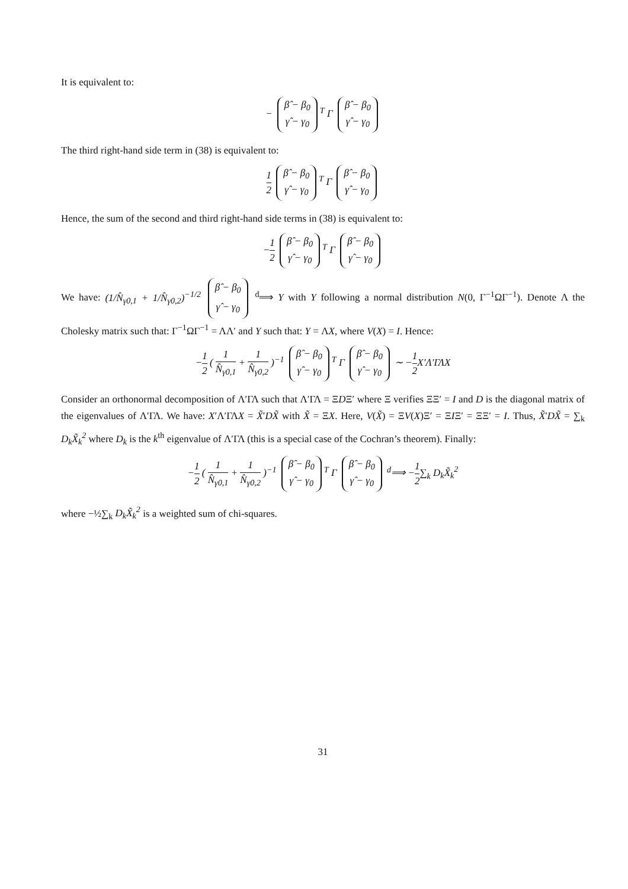It is equivalent to:
− β̂ − β<sub>0</sub>
γ̂ − γ<sub>0</sub><sup>T</sup> Γ β̂ − β<sub>0</sub>
γ̂ − γ<sub>0</sub>
The third right-hand side term in (38) is equivalent to:
1 2 β̂ − β<sub>0</sub>
γ̂ − γ<sub>0</sub><sup>T</sup> Γ β̂ − β<sub>0</sub>
γ̂ − γ<sub>0</sub>
Hence, the sum of the second and third right-hand side terms in (38) is equivalent to:
−1 2 β̂ − β<sub>0</sub>
γ̂ − γ<sub>0</sub><sup>T</sup> Γ β̂ − β<sub>0</sub>
γ̂ − γ<sub>0</sub>
We have: (1/N̂<sub>γ0,1</sub> + 1/N̂<sub>γ0,2</sub>)<sup>−1/2</sup> β̂ − β<sub>0</sub>
γ̂ − γ<sub>0</sub> <sup>d</sup>⟹ Y with Y following a normal distribution N(0, Γ<sup>−1</sup>ΩΓ<sup>−1</sup>). Denote Λ the Cholesky matrix such that: Γ<sup>−1</sup>ΩΓ<sup>−1</sup> = ΛΛ′ and Y such that: Y = ΛX, where V(X) = I. Hence:
−1 2 ( 1 N̂<sub>γ0,1</sub> + 1 N̂<sub>γ0,2</sub> )<sup>−1</sup> β̂ − β<sub>0</sub>
γ̂ − γ<sub>0</sub><sup>T</sup> Γ β̂ − β<sub>0</sub>
γ̂ − γ<sub>0</sub> ∼ −1 2 X′Λ′ΓΛX
Consider an orthonormal decomposition of Λ′ΓΛ such that Λ′ΓΛ = ΞDΞ′ where Ξ verifies ΞΞ′ = I and D is the diagonal matrix of the eigenvalues of Λ′ΓΛ. We have: X′Λ′ΓΛX = X̃′DX̃ with X̃ = ΞX. Here, V(X̃) = ΞV(X)Ξ′ = ΞIΞ′ = ΞΞ′ = I. Thus, X̃′DX̃ = ∑<sub>k</sub> D<sub>k</sub>X̃<sub>k</sub><sup>2</sup> where D<sub>k</sub> is the k<sup>th</sup> eigenvalue of Λ′ΓΛ (this is a special case of the Cochran’s theorem). Finally:
−1 2 ( 1 N̂<sub>γ0,1</sub> + 1 N̂<sub>γ0,2</sub> )<sup>−1</sup> β̂ − β<sub>0</sub>
γ̂ − γ<sub>0</sub><sup>T</sup> Γ β̂ − β<sub>0</sub>
γ̂ − γ<sub>0</sub> <sup>d</sup>⟹ −1 2∑<sub>k</sub> D<sub>k</sub>X̃<sub>k</sub><sup>2</sup>
where −½∑<sub>k</sub> D<sub>k</sub>X̃<sub>k</sub><sup>2</sup> is a weighted sum of chi-squares.
31